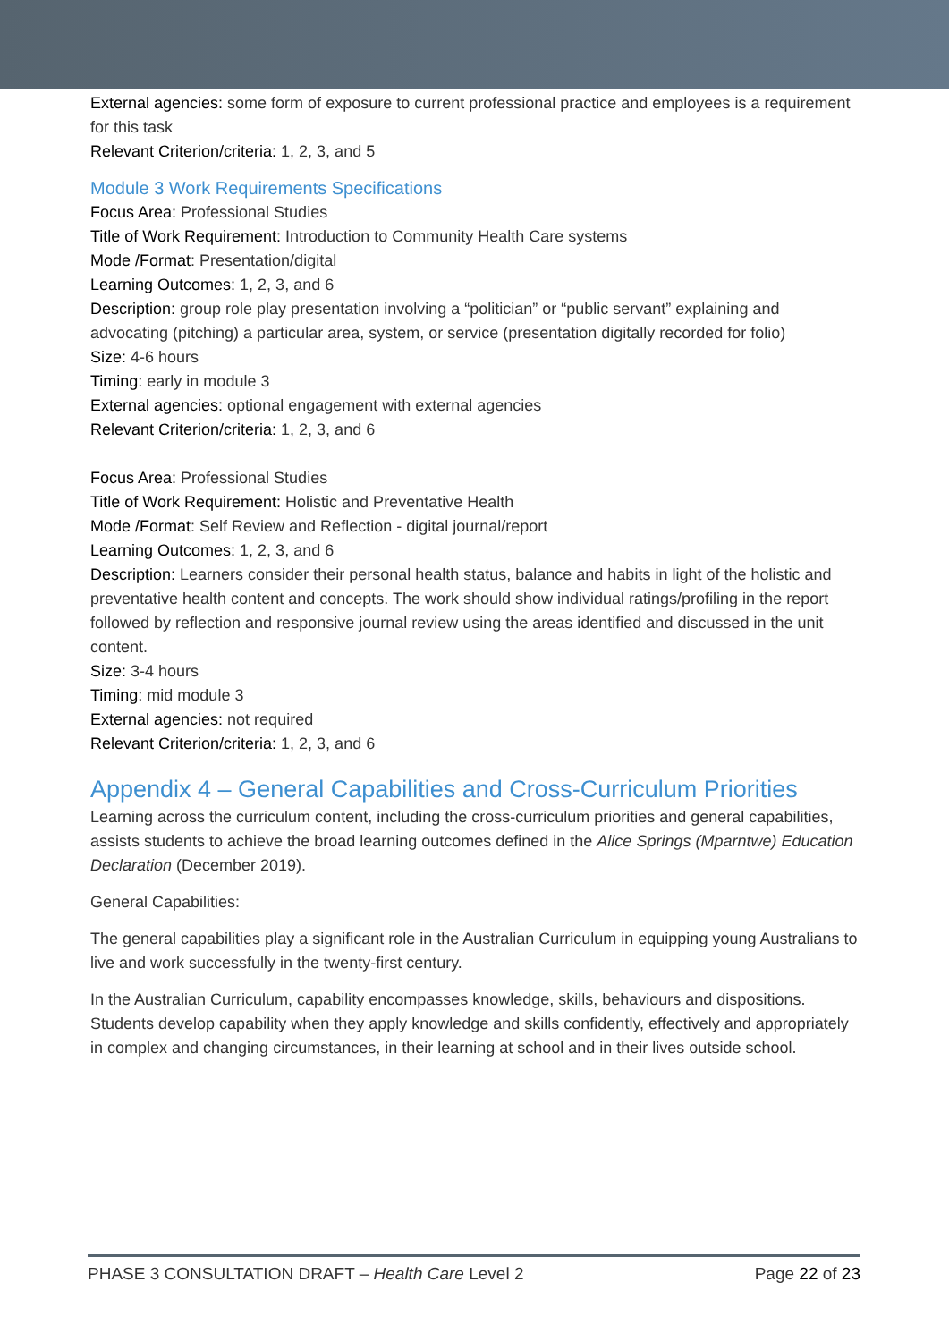External agencies: some form of exposure to current professional practice and employees is a requirement for this task
Relevant Criterion/criteria: 1, 2, 3, and 5
Module 3 Work Requirements Specifications
Focus Area: Professional Studies
Title of Work Requirement: Introduction to Community Health Care systems
Mode /Format: Presentation/digital
Learning Outcomes: 1, 2, 3, and 6
Description: group role play presentation involving a “politician” or “public servant” explaining and advocating (pitching) a particular area, system, or service (presentation digitally recorded for folio)
Size: 4-6 hours
Timing: early in module 3
External agencies: optional engagement with external agencies
Relevant Criterion/criteria: 1, 2, 3, and 6
Focus Area: Professional Studies
Title of Work Requirement: Holistic and Preventative Health
Mode /Format: Self Review and Reflection - digital journal/report
Learning Outcomes: 1, 2, 3, and 6
Description: Learners consider their personal health status, balance and habits in light of the holistic and preventative health content and concepts. The work should show individual ratings/profiling in the report followed by reflection and responsive journal review using the areas identified and discussed in the unit content.
Size: 3-4 hours
Timing: mid module 3
External agencies: not required
Relevant Criterion/criteria: 1, 2, 3, and 6
Appendix 4 – General Capabilities and Cross-Curriculum Priorities
Learning across the curriculum content, including the cross-curriculum priorities and general capabilities, assists students to achieve the broad learning outcomes defined in the Alice Springs (Mparntwe) Education Declaration (December 2019).
General Capabilities:
The general capabilities play a significant role in the Australian Curriculum in equipping young Australians to live and work successfully in the twenty-first century.
In the Australian Curriculum, capability encompasses knowledge, skills, behaviours and dispositions. Students develop capability when they apply knowledge and skills confidently, effectively and appropriately in complex and changing circumstances, in their learning at school and in their lives outside school.
PHASE 3 CONSULTATION DRAFT – Health Care Level 2 Page 22 of 23